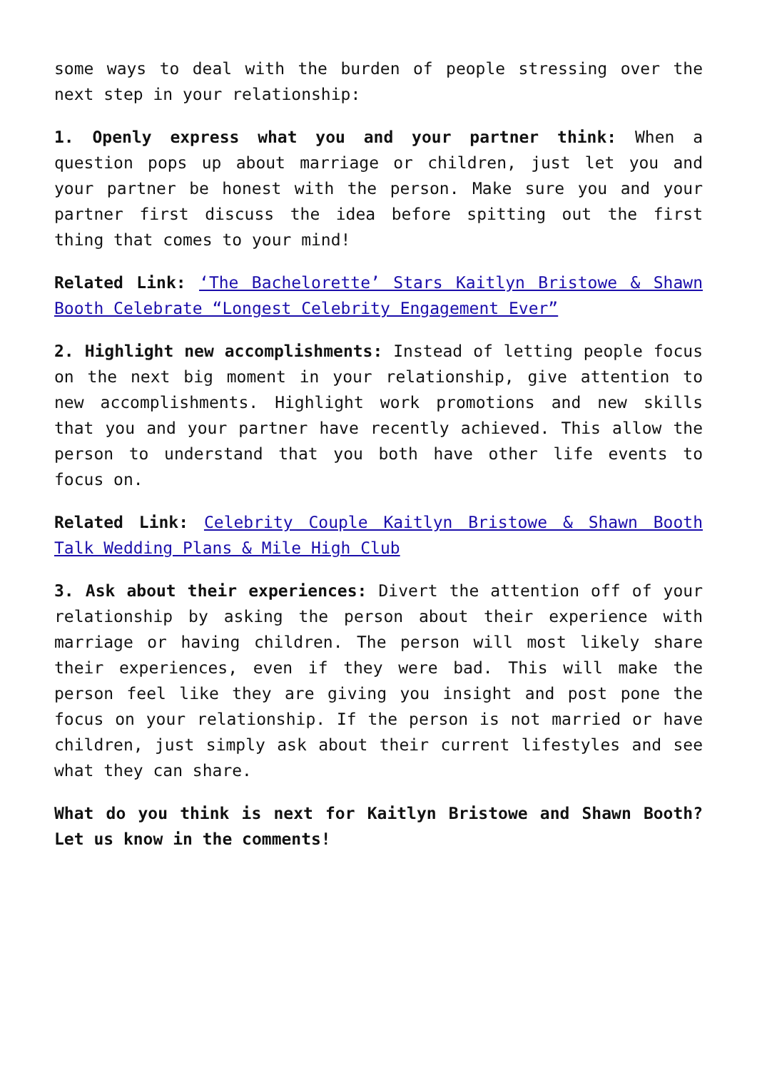some ways to deal with the burden of people stressing over the next step in your relationship:
1. Openly express what you and your partner think: When a question pops up about marriage or children, just let you and your partner be honest with the person. Make sure you and your partner first discuss the idea before spitting out the first thing that comes to your mind!
Related Link: ‘The Bachelorette’ Stars Kaitlyn Bristowe & Shawn Booth Celebrate “Longest Celebrity Engagement Ever”
2. Highlight new accomplishments: Instead of letting people focus on the next big moment in your relationship, give attention to new accomplishments. Highlight work promotions and new skills that you and your partner have recently achieved. This allow the person to understand that you both have other life events to focus on.
Related Link: Celebrity Couple Kaitlyn Bristowe & Shawn Booth Talk Wedding Plans & Mile High Club
3. Ask about their experiences: Divert the attention off of your relationship by asking the person about their experience with marriage or having children. The person will most likely share their experiences, even if they were bad. This will make the person feel like they are giving you insight and post pone the focus on your relationship. If the person is not married or have children, just simply ask about their current lifestyles and see what they can share.
What do you think is next for Kaitlyn Bristowe and Shawn Booth? Let us know in the comments!